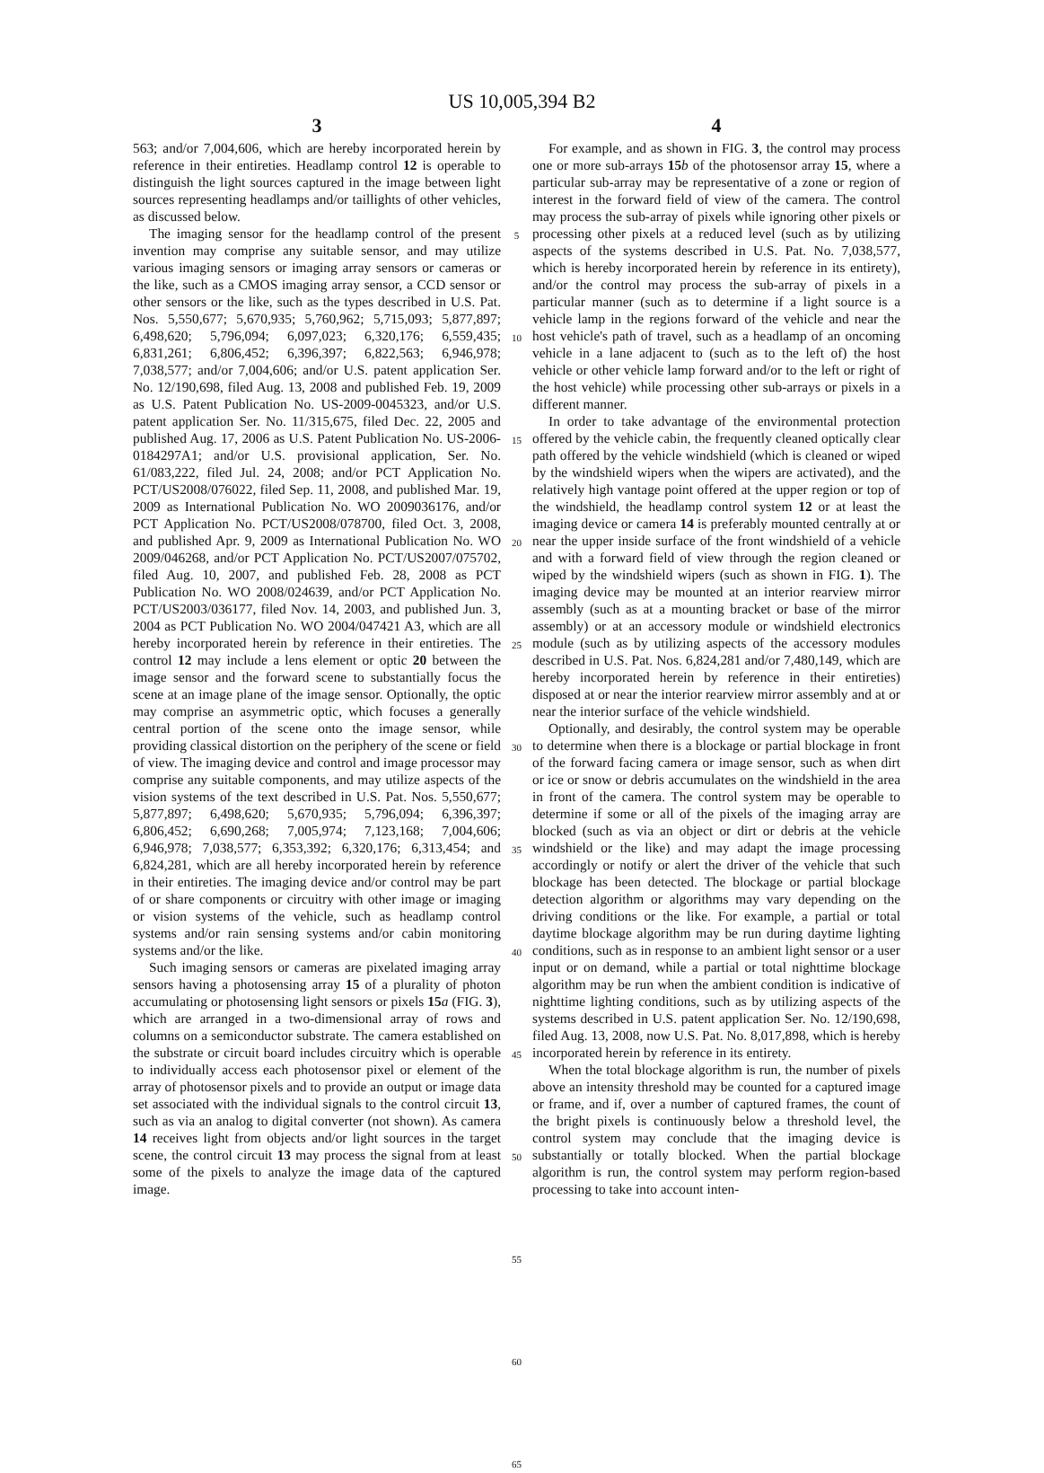US 10,005,394 B2
3
563; and/or 7,004,606, which are hereby incorporated herein by reference in their entireties. Headlamp control 12 is operable to distinguish the light sources captured in the image between light sources representing headlamps and/or taillights of other vehicles, as discussed below.
The imaging sensor for the headlamp control of the present invention may comprise any suitable sensor, and may utilize various imaging sensors or imaging array sensors or cameras or the like, such as a CMOS imaging array sensor, a CCD sensor or other sensors or the like, such as the types described in U.S. Pat. Nos. 5,550,677; 5,670,935; 5,760,962; 5,715,093; 5,877,897; 6,498,620; 5,796,094; 6,097,023; 6,320,176; 6,559,435; 6,831,261; 6,806,452; 6,396,397; 6,822,563; 6,946,978; 7,038,577; and/or 7,004,606; and/or U.S. patent application Ser. No. 12/190,698, filed Aug. 13, 2008 and published Feb. 19, 2009 as U.S. Patent Publication No. US-2009-0045323, and/or U.S. patent application Ser. No. 11/315,675, filed Dec. 22, 2005 and published Aug. 17, 2006 as U.S. Patent Publication No. US-2006-0184297A1; and/or U.S. provisional application, Ser. No. 61/083,222, filed Jul. 24, 2008; and/or PCT Application No. PCT/US2008/076022, filed Sep. 11, 2008, and published Mar. 19, 2009 as International Publication No. WO 2009036176, and/or PCT Application No. PCT/US2008/078700, filed Oct. 3, 2008, and published Apr. 9, 2009 as International Publication No. WO 2009/046268, and/or PCT Application No. PCT/US2007/075702, filed Aug. 10, 2007, and published Feb. 28, 2008 as PCT Publication No. WO 2008/024639, and/or PCT Application No. PCT/US2003/036177, filed Nov. 14, 2003, and published Jun. 3, 2004 as PCT Publication No. WO 2004/047421 A3, which are all hereby incorporated herein by reference in their entireties. The control 12 may include a lens element or optic 20 between the image sensor and the forward scene to substantially focus the scene at an image plane of the image sensor. Optionally, the optic may comprise an asymmetric optic, which focuses a generally central portion of the scene onto the image sensor, while providing classical distortion on the periphery of the scene or field of view. The imaging device and control and image processor may comprise any suitable components, and may utilize aspects of the vision systems of the text described in U.S. Pat. Nos. 5,550,677; 5,877,897; 6,498,620; 5,670,935; 5,796,094; 6,396,397; 6,806,452; 6,690,268; 7,005,974; 7,123,168; 7,004,606; 6,946,978; 7,038,577; 6,353,392; 6,320,176; 6,313,454; and 6,824,281, which are all hereby incorporated herein by reference in their entireties. The imaging device and/or control may be part of or share components or circuitry with other image or imaging or vision systems of the vehicle, such as headlamp control systems and/or rain sensing systems and/or cabin monitoring systems and/or the like.
Such imaging sensors or cameras are pixelated imaging array sensors having a photosensing array 15 of a plurality of photon accumulating or photosensing light sensors or pixels 15 a (FIG. 3), which are arranged in a two-dimensional array of rows and columns on a semiconductor substrate. The camera established on the substrate or circuit board includes circuitry which is operable to individually access each photosensor pixel or element of the array of photosensor pixels and to provide an output or image data set associated with the individual signals to the control circuit 13, such as via an analog to digital converter (not shown). As camera 14 receives light from objects and/or light sources in the target scene, the control circuit 13 may process the signal from at least some of the pixels to analyze the image data of the captured image.
5
10
15
20
25
30
35
40
45
50
55
60
65
4
For example, and as shown in FIG. 3, the control may process one or more sub-arrays 15 b of the photosensor array 15, where a particular sub-array may be representative of a zone or region of interest in the forward field of view of the camera. The control may process the sub-array of pixels while ignoring other pixels or processing other pixels at a reduced level (such as by utilizing aspects of the systems described in U.S. Pat. No. 7,038,577, which is hereby incorporated herein by reference in its entirety), and/or the control may process the sub-array of pixels in a particular manner (such as to determine if a light source is a vehicle lamp in the regions forward of the vehicle and near the host vehicle's path of travel, such as a headlamp of an oncoming vehicle in a lane adjacent to (such as to the left of) the host vehicle or other vehicle lamp forward and/or to the left or right of the host vehicle) while processing other sub-arrays or pixels in a different manner.
In order to take advantage of the environmental protection offered by the vehicle cabin, the frequently cleaned optically clear path offered by the vehicle windshield (which is cleaned or wiped by the windshield wipers when the wipers are activated), and the relatively high vantage point offered at the upper region or top of the windshield, the headlamp control system 12 or at least the imaging device or camera 14 is preferably mounted centrally at or near the upper inside surface of the front windshield of a vehicle and with a forward field of view through the region cleaned or wiped by the windshield wipers (such as shown in FIG. 1). The imaging device may be mounted at an interior rearview mirror assembly (such as at a mounting bracket or base of the mirror assembly) or at an accessory module or windshield electronics module (such as by utilizing aspects of the accessory modules described in U.S. Pat. Nos. 6,824,281 and/or 7,480,149, which are hereby incorporated herein by reference in their entireties) disposed at or near the interior rearview mirror assembly and at or near the interior surface of the vehicle windshield.
Optionally, and desirably, the control system may be operable to determine when there is a blockage or partial blockage in front of the forward facing camera or image sensor, such as when dirt or ice or snow or debris accumulates on the windshield in the area in front of the camera. The control system may be operable to determine if some or all of the pixels of the imaging array are blocked (such as via an object or dirt or debris at the vehicle windshield or the like) and may adapt the image processing accordingly or notify or alert the driver of the vehicle that such blockage has been detected. The blockage or partial blockage detection algorithm or algorithms may vary depending on the driving conditions or the like. For example, a partial or total daytime blockage algorithm may be run during daytime lighting conditions, such as in response to an ambient light sensor or a user input or on demand, while a partial or total nighttime blockage algorithm may be run when the ambient condition is indicative of nighttime lighting conditions, such as by utilizing aspects of the systems described in U.S. patent application Ser. No. 12/190,698, filed Aug. 13, 2008, now U.S. Pat. No. 8,017,898, which is hereby incorporated herein by reference in its entirety.
When the total blockage algorithm is run, the number of pixels above an intensity threshold may be counted for a captured image or frame, and if, over a number of captured frames, the count of the bright pixels is continuously below a threshold level, the control system may conclude that the imaging device is substantially or totally blocked. When the partial blockage algorithm is run, the control system may perform region-based processing to take into account inten-